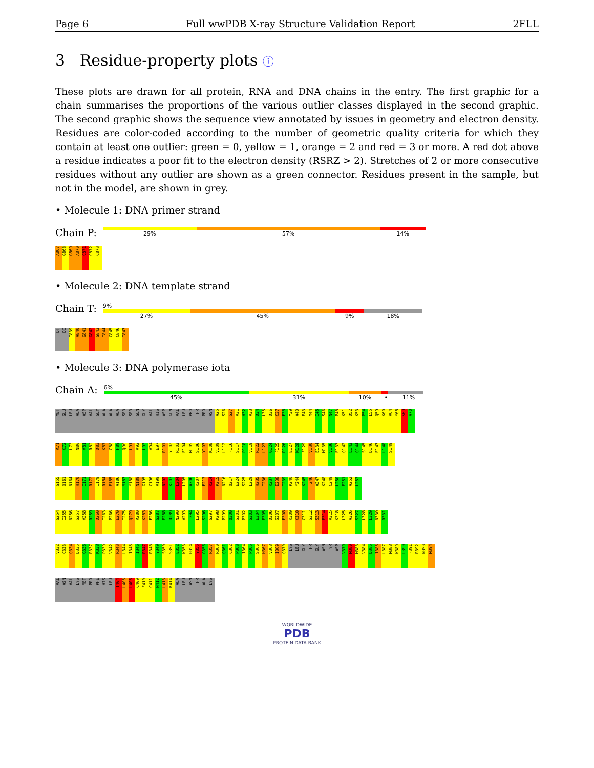Page 6 Full wwPDB X-ray Structure Validation Report 2FLL
3 Residue-property plots ⓘ
These plots are drawn for all protein, RNA and DNA chains in the entry. The first graphic for a chain summarises the proportions of the various outlier classes displayed in the second graphic. The second graphic shows the sequence view annotated by issues in geometry and electron density. Residues are color-coded according to the number of geometric quality criteria for which they contain at least one outlier: green = 0, yellow = 1, orange = 2 and red = 3 or more. A red dot above a residue indicates a poor fit to the electron density (RSRZ > 2). Stretches of 2 or more consecutive residues without any outlier are shown as a green connector. Residues present in the sample, but not in the model, are shown in grey.
• Molecule 1: DNA primer strand
Chain P:
29% 57% 14%
A867 G868 G869 A870 C871 C872 C873
• Molecule 2: DNA template strand
Chain T:
9%
27% 45% 9% 18%
DT DC T839 A840 G841 G842 G843 T844 C845 C846 T847
• Molecule 3: DNA polymerase iota
Chain A:
6%
45% 31% 10% • 11%
MET GLU LEU ALA ASP VAL GLY ALA ALA ALA SER SER GLN GLY VAL HIS ASP GLN VAL LEU PRO THR PRO ASN A25 S26 S27 V31 H32 V33 D34 L35 D36 C37 F38 Y39 A40 E43 M44 I45 S46 N47 P48 K51 D52 K53 P54 L55 Q59 K60 V64 Y68 S69 A70
R71 K72 L73 N80 V81 R82 D83 K87 C88 F89 Q90 L91 V92 L93 V94 E97 R101 Y102 R103 E104 M105 S106 Y107 K108 V109 L112 F116 S117 P118 V119 R122 L123 G124 F125 D126 E127 N128 F129 V130 E134 M135 V136 E137 Q142 L143 Q144 S145 D146 E147 L148 S149
G155 Q161 N164 H170 I171 R172 I179 R184 E185 A186 M187 Y188 N189 G195 C196 V199 N202 K203 L204 L205 A206 K207 F213 K214 P215 N216 Q217 E224 S225 L229 H235 I236 K237 E238 I239 P240 Y244 K245 T246 A247 K248 C249 L250 E251 A252 L253
G254 I255 N256 S257 V258 R259 D260 T263 P266 E270 I275 Q279 R280 K283 F286 G287 E288 D289 N290 V293 I294 L295 S296 G297 P298 P299 Q300 S301 P302 S303 E304 E305 D306 S307 F308 K309 K310 C311 S312 S313 E314 V315 K318 L325 A326 S327 L328 L329 N330 R331
V332 C333 Q334 D335 G336 R337 K338 P339 V342 R343 L344 I345 I346 R347 R348 Y349 S350 S351 E352 K353 H354 Y355 G356 R357 R360 Q361 C362 P363 I364 P365 S366 H367 V368 I369 Q370 LYS LEU GLY THR GLY ASN TYR ASP V379 M380 M383 V384 D385 I386 L387 M388 K389 L390 F391 R392 N393 M394
VAL ASN VAL LYS MET PRO PHE HIS LEU T404 L405 L406 C409 F410 C411 N412 L413 K414 ALA LEU ASN THR ALA LYS
WORLDWIDE
PDB
PROTEIN DATA BANK